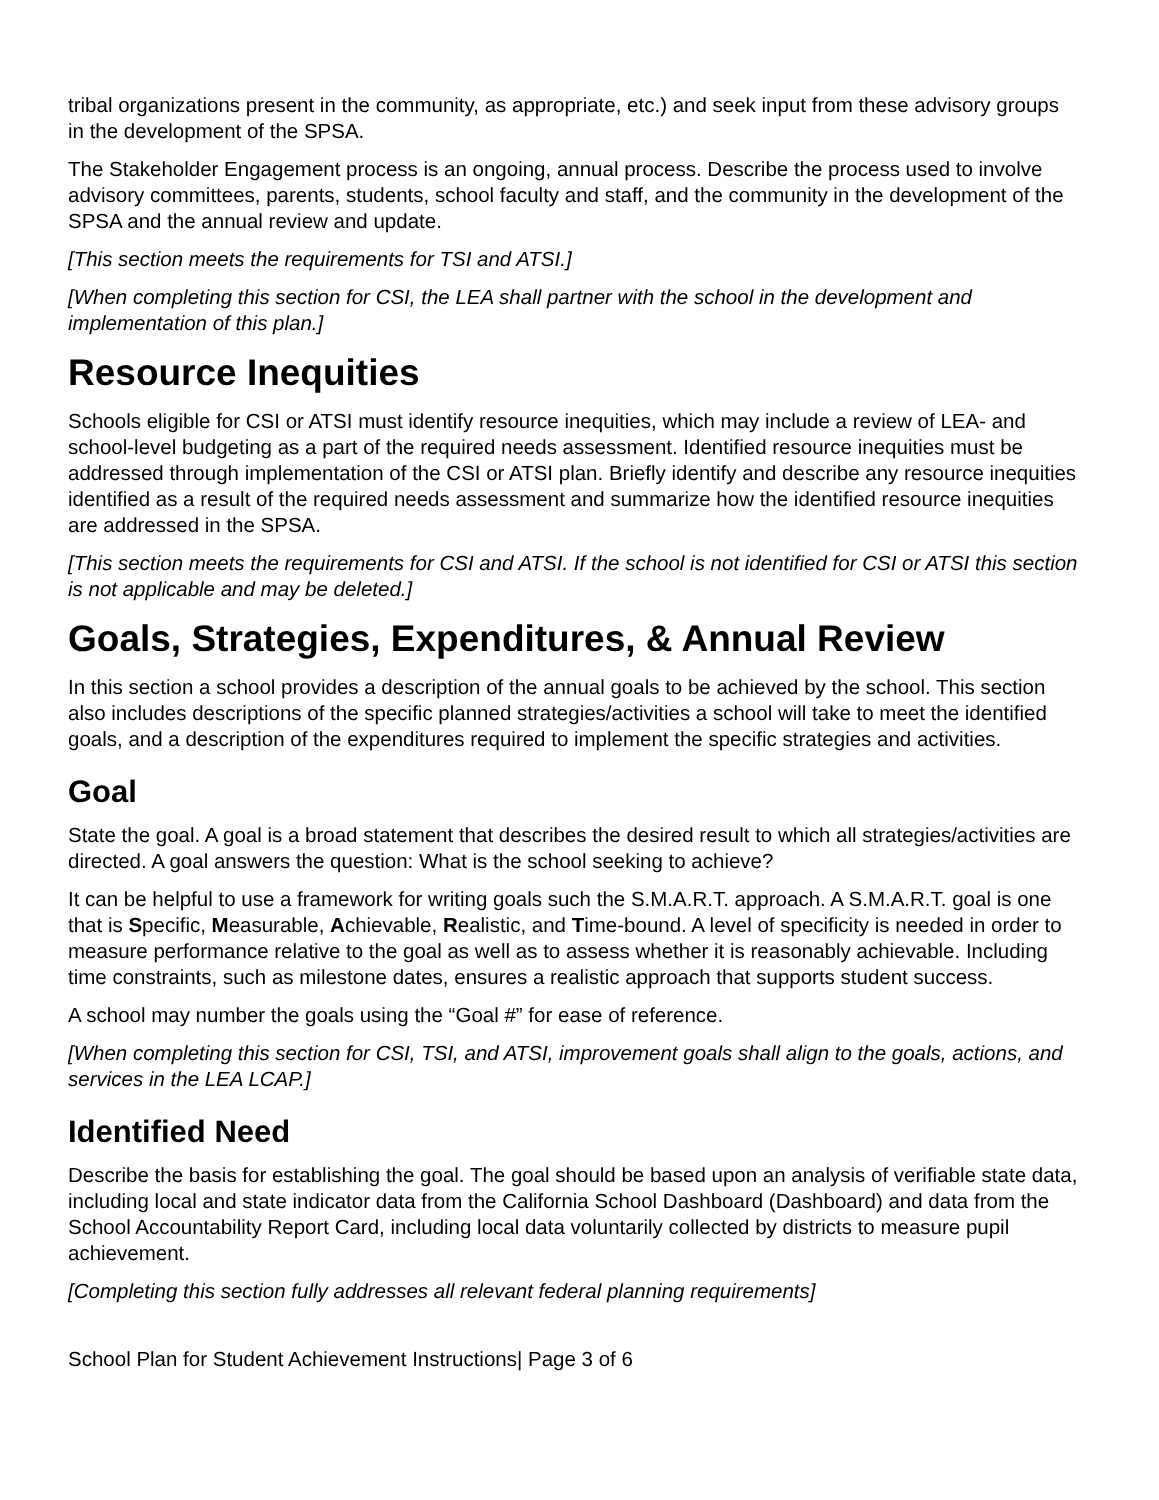tribal organizations present in the community, as appropriate, etc.) and seek input from these advisory groups in the development of the SPSA.
The Stakeholder Engagement process is an ongoing, annual process. Describe the process used to involve advisory committees, parents, students, school faculty and staff, and the community in the development of the SPSA and the annual review and update.
[This section meets the requirements for TSI and ATSI.]
[When completing this section for CSI, the LEA shall partner with the school in the development and implementation of this plan.]
Resource Inequities
Schools eligible for CSI or ATSI must identify resource inequities, which may include a review of LEA- and school-level budgeting as a part of the required needs assessment. Identified resource inequities must be addressed through implementation of the CSI or ATSI plan. Briefly identify and describe any resource inequities identified as a result of the required needs assessment and summarize how the identified resource inequities are addressed in the SPSA.
[This section meets the requirements for CSI and ATSI. If the school is not identified for CSI or ATSI this section is not applicable and may be deleted.]
Goals, Strategies, Expenditures, & Annual Review
In this section a school provides a description of the annual goals to be achieved by the school. This section also includes descriptions of the specific planned strategies/activities a school will take to meet the identified goals, and a description of the expenditures required to implement the specific strategies and activities.
Goal
State the goal. A goal is a broad statement that describes the desired result to which all strategies/activities are directed. A goal answers the question: What is the school seeking to achieve?
It can be helpful to use a framework for writing goals such the S.M.A.R.T. approach. A S.M.A.R.T. goal is one that is Specific, Measurable, Achievable, Realistic, and Time-bound. A level of specificity is needed in order to measure performance relative to the goal as well as to assess whether it is reasonably achievable. Including time constraints, such as milestone dates, ensures a realistic approach that supports student success.
A school may number the goals using the “Goal #” for ease of reference.
[When completing this section for CSI, TSI, and ATSI, improvement goals shall align to the goals, actions, and services in the LEA LCAP.]
Identified Need
Describe the basis for establishing the goal. The goal should be based upon an analysis of verifiable state data, including local and state indicator data from the California School Dashboard (Dashboard) and data from the School Accountability Report Card, including local data voluntarily collected by districts to measure pupil achievement.
[Completing this section fully addresses all relevant federal planning requirements]
School Plan for Student Achievement Instructions| Page 3 of 6